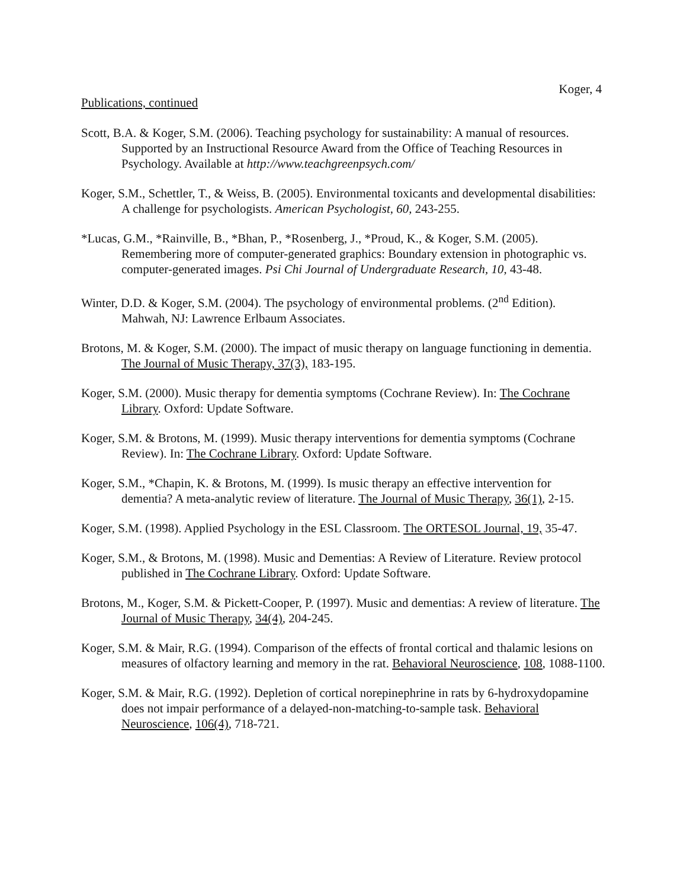Koger, 4
Publications, continued
Scott, B.A. & Koger, S.M. (2006). Teaching psychology for sustainability: A manual of resources. Supported by an Instructional Resource Award from the Office of Teaching Resources in Psychology. Available at http://www.teachgreenpsych.com/
Koger, S.M., Schettler, T., & Weiss, B. (2005). Environmental toxicants and developmental disabilities: A challenge for psychologists. American Psychologist, 60, 243-255.
*Lucas, G.M., *Rainville, B., *Bhan, P., *Rosenberg, J., *Proud, K., & Koger, S.M. (2005). Remembering more of computer-generated graphics: Boundary extension in photographic vs. computer-generated images. Psi Chi Journal of Undergraduate Research, 10, 43-48.
Winter, D.D. & Koger, S.M. (2004). The psychology of environmental problems. (2<sup>nd</sup> Edition). Mahwah, NJ: Lawrence Erlbaum Associates.
Brotons, M. & Koger, S.M. (2000). The impact of music therapy on language functioning in dementia. The Journal of Music Therapy, 37(3), 183-195.
Koger, S.M. (2000). Music therapy for dementia symptoms (Cochrane Review). In: The Cochrane Library. Oxford: Update Software.
Koger, S.M. & Brotons, M. (1999). Music therapy interventions for dementia symptoms (Cochrane Review). In: The Cochrane Library. Oxford: Update Software.
Koger, S.M., *Chapin, K. & Brotons, M. (1999). Is music therapy an effective intervention for dementia? A meta-analytic review of literature. The Journal of Music Therapy, 36(1), 2-15.
Koger, S.M. (1998). Applied Psychology in the ESL Classroom. The ORTESOL Journal, 19, 35-47.
Koger, S.M., & Brotons, M. (1998). Music and Dementias: A Review of Literature. Review protocol published in The Cochrane Library. Oxford: Update Software.
Brotons, M., Koger, S.M. & Pickett-Cooper, P. (1997). Music and dementias: A review of literature. The Journal of Music Therapy, 34(4), 204-245.
Koger, S.M. & Mair, R.G. (1994). Comparison of the effects of frontal cortical and thalamic lesions on measures of olfactory learning and memory in the rat. Behavioral Neuroscience, 108, 1088-1100.
Koger, S.M. & Mair, R.G. (1992). Depletion of cortical norepinephrine in rats by 6-hydroxydopamine does not impair performance of a delayed-non-matching-to-sample task. Behavioral Neuroscience, 106(4), 718-721.